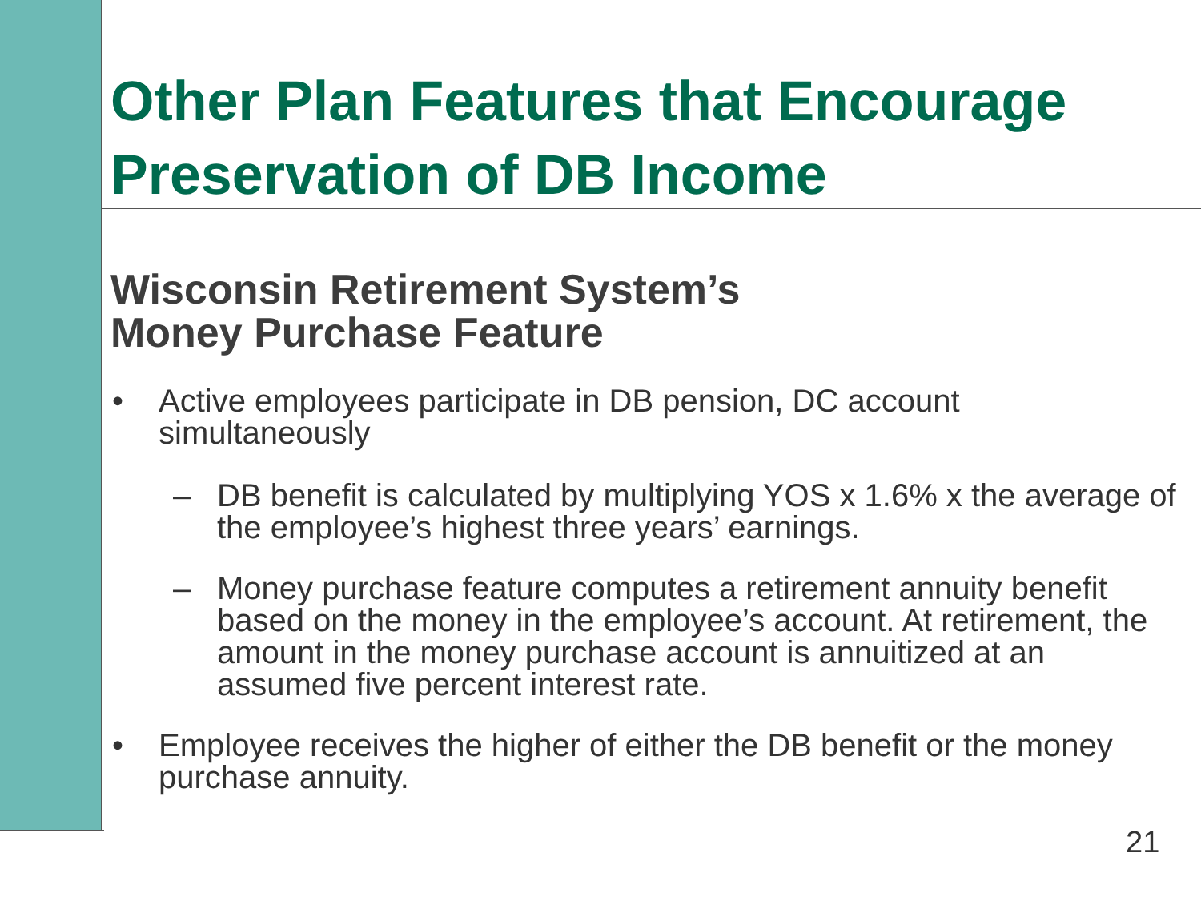Other Plan Features that Encourage
Preservation of DB Income
Wisconsin Retirement System’s
Money Purchase Feature
• Active employees participate in DB pension, DC account
simultaneously
– DB benefit is calculated by multiplying YOS x 1.6% x the average of
the employee’s highest three years’ earnings.
– Money purchase feature computes a retirement annuity benefit
based on the money in the employee’s account. At retirement, the
amount in the money purchase account is annuitized at an
assumed five percent interest rate.
• Employee receives the higher of either the DB benefit or the money
purchase annuity.
21